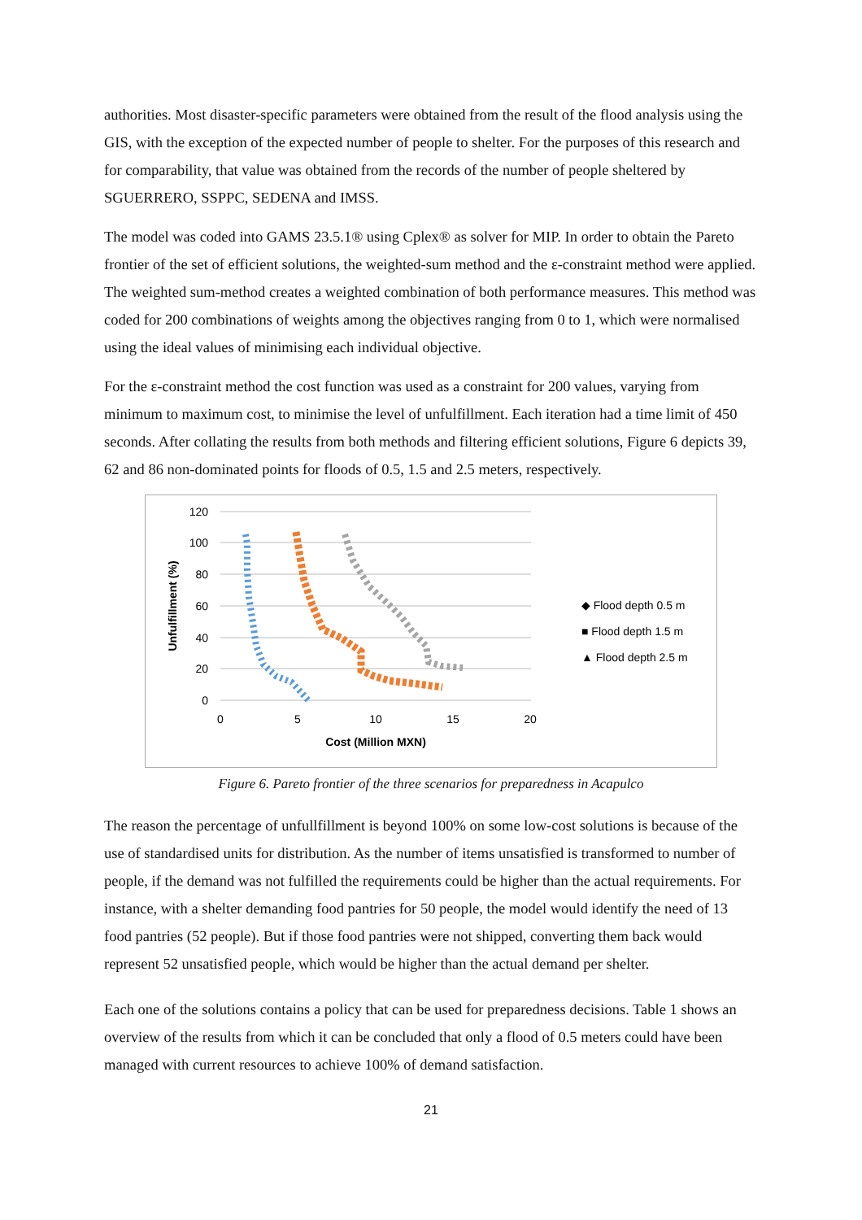authorities. Most disaster-specific parameters were obtained from the result of the flood analysis using the GIS, with the exception of the expected number of people to shelter. For the purposes of this research and for comparability, that value was obtained from the records of the number of people sheltered by SGUERRERO, SSPPC, SEDENA and IMSS.
The model was coded into GAMS 23.5.1® using Cplex® as solver for MIP. In order to obtain the Pareto frontier of the set of efficient solutions, the weighted-sum method and the ε-constraint method were applied. The weighted sum-method creates a weighted combination of both performance measures. This method was coded for 200 combinations of weights among the objectives ranging from 0 to 1, which were normalised using the ideal values of minimising each individual objective.
For the ε-constraint method the cost function was used as a constraint for 200 values, varying from minimum to maximum cost, to minimise the level of unfulfillment. Each iteration had a time limit of 450 seconds. After collating the results from both methods and filtering efficient solutions, Figure 6 depicts 39, 62 and 86 non-dominated points for floods of 0.5, 1.5 and 2.5 meters, respectively.
120
100
80
60
40
20
0
0
5
10
15
20
Cost (Million MXN)
Unfulfillment (%)
◆ Flood depth 0.5 m
■ Flood depth 1.5 m
▲ Flood depth 2.5 m
Figure 6. Pareto frontier of the three scenarios for preparedness in Acapulco
The reason the percentage of unfullfillment is beyond 100% on some low-cost solutions is because of the use of standardised units for distribution. As the number of items unsatisfied is transformed to number of people, if the demand was not fulfilled the requirements could be higher than the actual requirements. For instance, with a shelter demanding food pantries for 50 people, the model would identify the need of 13 food pantries (52 people). But if those food pantries were not shipped, converting them back would represent 52 unsatisfied people, which would be higher than the actual demand per shelter.
Each one of the solutions contains a policy that can be used for preparedness decisions. Table 1 shows an overview of the results from which it can be concluded that only a flood of 0.5 meters could have been managed with current resources to achieve 100% of demand satisfaction.
21